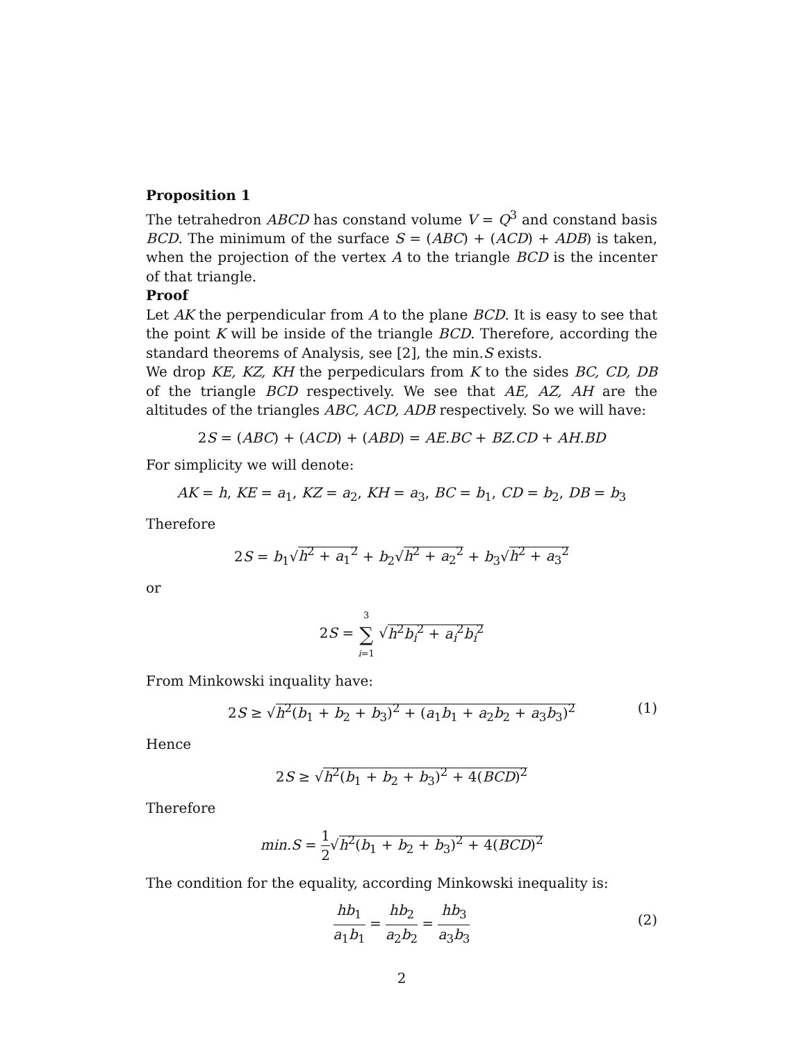Proposition 1
The tetrahedron ABCD has constand volume V = Q<sup>3</sup> and constand basis BCD. The minimum of the surface S = (ABC) + (ACD) + ADB) is taken, when the projection of the vertex A to the triangle BCD is the incenter of that triangle.
Proof
Let AK the perpendicular from A to the plane BCD. It is easy to see that the point K will be inside of the triangle BCD. Therefore, according the standard theorems of Analysis, see [2], the min.S exists.
We drop KE, KZ, KH the perpediculars from K to the sides BC, CD, DB of the triangle BCD respectively. We see that AE, AZ, AH are the altitudes of the triangles ABC, ACD, ADB respectively. So we will have:
2S = (ABC) + (ACD) + (ABD) = AE.BC + BZ.CD + AH.BD
For simplicity we will denote:
AK = h, KE = a<sub>1</sub>, KZ = a<sub>2</sub>, KH = a<sub>3</sub>, BC = b<sub>1</sub>, CD = b<sub>2</sub>, DB = b<sub>3</sub>
Therefore
2S = b<sub>1</sub>√h<sup>2</sup> + a<sub>1</sub><sup>2</sup> + b<sub>2</sub>√h<sup>2</sup> + a<sub>2</sub><sup>2</sup> + b<sub>3</sub>√h<sup>2</sup> + a<sub>3</sub><sup>2</sup>
or
2S = 3 ∑ i=1 √h<sup>2</sup>b<sub>i</sub><sup>2</sup> + a<sub>i</sub><sup>2</sup>b<sub>i</sub><sup>2</sup>
From Minkowski inquality have:
2S ≥ √h<sup>2</sup>(b<sub>1</sub> + b<sub>2</sub> + b<sub>3</sub>)<sup>2</sup> + (a<sub>1</sub>b<sub>1</sub> + a<sub>2</sub>b<sub>2</sub> + a<sub>3</sub>b<sub>3</sub>)<sup>2</sup> (1)
Hence
2S ≥ √h<sup>2</sup>(b<sub>1</sub> + b<sub>2</sub> + b<sub>3</sub>)<sup>2</sup> + 4(BCD)<sup>2</sup>
Therefore
min.S = 1 2√h<sup>2</sup>(b<sub>1</sub> + b<sub>2</sub> + b<sub>3</sub>)<sup>2</sup> + 4(BCD)<sup>2</sup>
The condition for the equality, according Minkowski inequality is:
hb<sub>1</sub> a<sub>1</sub>b<sub>1</sub> = hb<sub>2</sub> a<sub>2</sub>b<sub>2</sub> = hb<sub>3</sub> a<sub>3</sub>b<sub>3</sub>
(2)
2